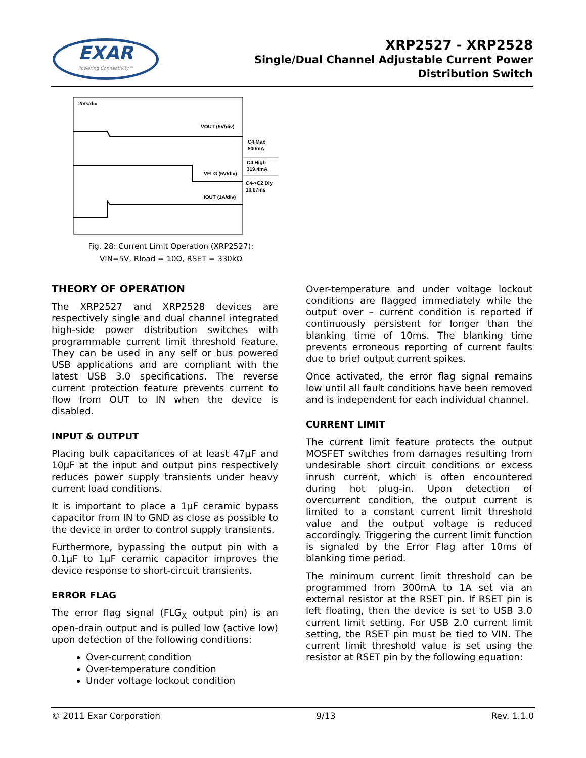EXAR
Powering Connectivity™
XRP2527 - XRP2528
Single/Dual Channel Adjustable Current Power
Distribution Switch
2ms/div
VOUT (5V/div)
VFLG (5V/div)
IOUT (1A/div)
C4 Max
500mA
C4 High
319.4mA
C4->C2 Dly
10.07ms
Fig. 28: Current Limit Operation (XRP2527):
VIN=5V, Rload = 10Ω, RSET = 330kΩ
THEORY OF OPERATION
The XRP2527 and XRP2528 devices are respectively single and dual channel integrated high-side power distribution switches with programmable current limit threshold feature. They can be used in any self or bus powered USB applications and are compliant with the latest USB 3.0 specifications. The reverse current protection feature prevents current to flow from OUT to IN when the device is disabled.
INPUT & OUTPUT
Placing bulk capacitances of at least 47µF and 10µF at the input and output pins respectively reduces power supply transients under heavy current load conditions.
It is important to place a 1µF ceramic bypass capacitor from IN to GND as close as possible to the device in order to control supply transients.
Furthermore, bypassing the output pin with a 0.1µF to 1µF ceramic capacitor improves the device response to short-circuit transients.
ERROR FLAG
The error flag signal (FLG<sub>X</sub> output pin) is an open-drain output and is pulled low (active low) upon detection of the following conditions:
Over-current condition
Over-temperature condition
Under voltage lockout condition
Over-temperature and under voltage lockout conditions are flagged immediately while the output over – current condition is reported if continuously persistent for longer than the blanking time of 10ms. The blanking time prevents erroneous reporting of current faults due to brief output current spikes.
Once activated, the error flag signal remains low until all fault conditions have been removed and is independent for each individual channel.
CURRENT LIMIT
The current limit feature protects the output MOSFET switches from damages resulting from undesirable short circuit conditions or excess inrush current, which is often encountered during hot plug-in. Upon detection of overcurrent condition, the output current is limited to a constant current limit threshold value and the output voltage is reduced accordingly. Triggering the current limit function is signaled by the Error Flag after 10ms of blanking time period.
The minimum current limit threshold can be programmed from 300mA to 1A set via an external resistor at the RSET pin. If RSET pin is left floating, then the device is set to USB 3.0 current limit setting. For USB 2.0 current limit setting, the RSET pin must be tied to VIN. The current limit threshold value is set using the resistor at RSET pin by the following equation:
© 2011 Exar Corporation 9/13 Rev. 1.1.0